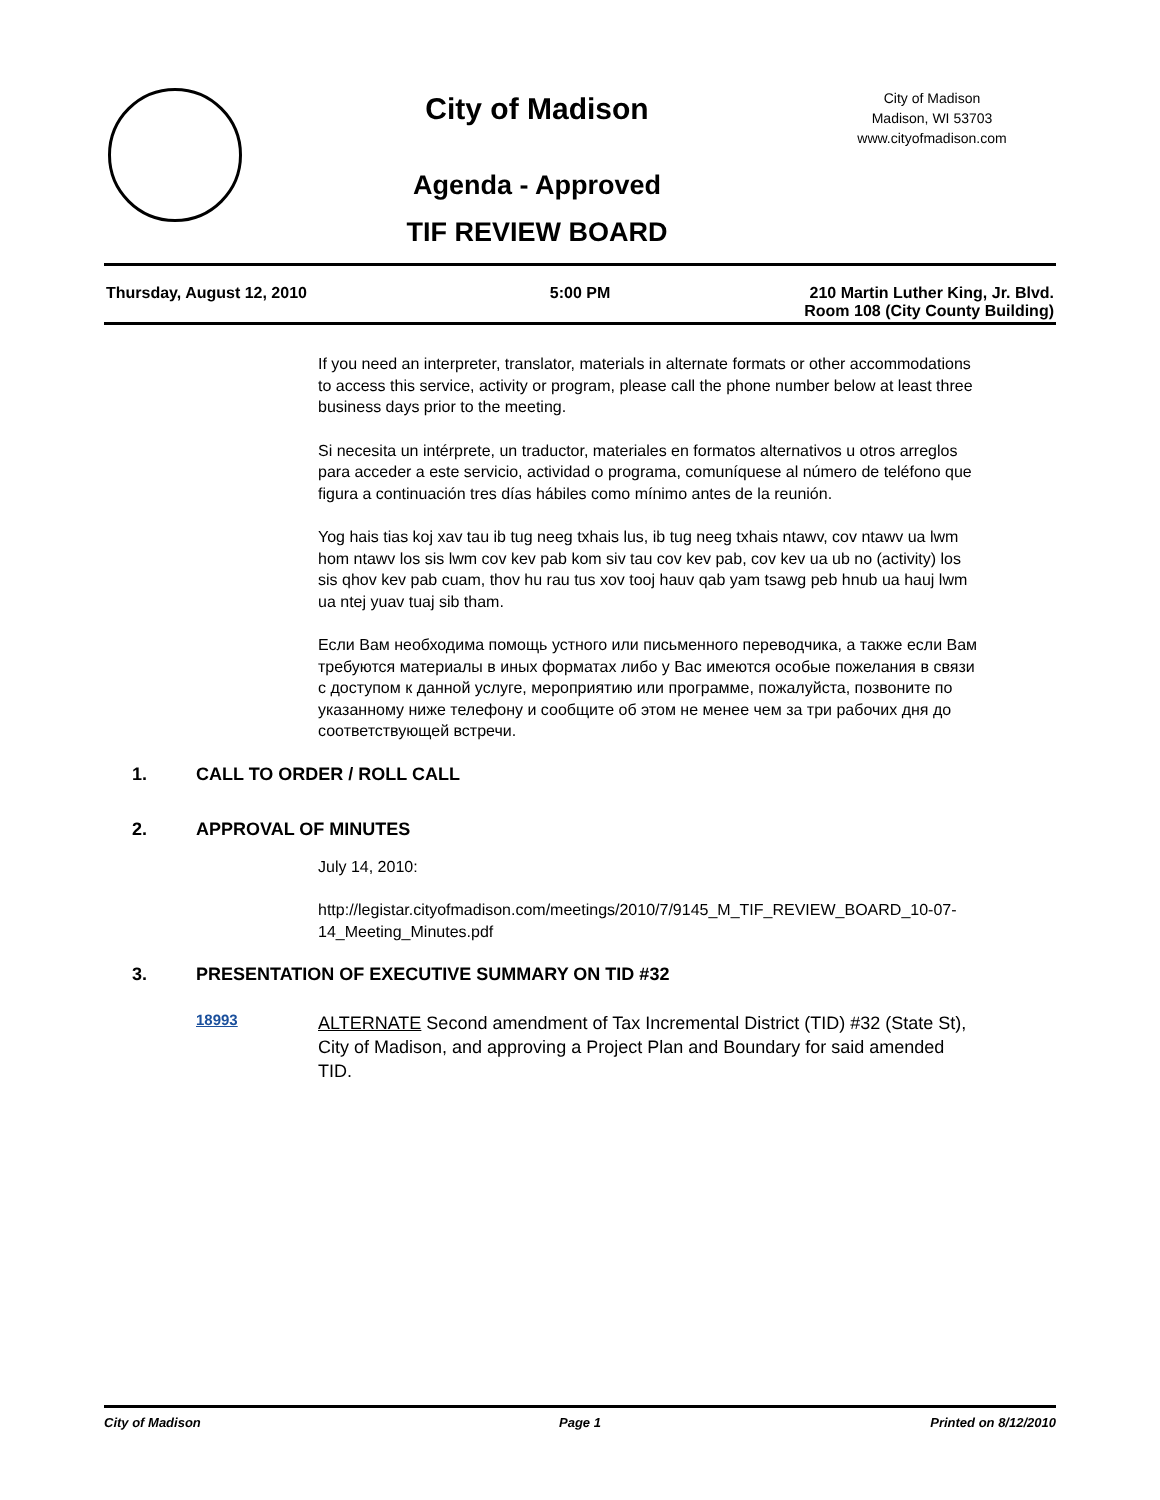City of Madison
Agenda - Approved
TIF REVIEW BOARD
City of Madison
Madison, WI 53703
www.cityofmadison.com
Thursday, August 12, 2010 5:00 PM 210 Martin Luther King, Jr. Blvd.
Room 108 (City County Building)
If you need an interpreter, translator, materials in alternate formats or other accommodations to access this service, activity or program, please call the phone number below at least three business days prior to the meeting.
Si necesita un intérprete, un traductor, materiales en formatos alternativos u otros arreglos para acceder a este servicio, actividad o programa, comuníquese al número de teléfono que figura a continuación tres días hábiles como mínimo antes de la reunión.
Yog hais tias koj xav tau ib tug neeg txhais lus, ib tug neeg txhais ntawv, cov ntawv ua lwm hom ntawv los sis lwm cov kev pab kom siv tau cov kev pab, cov kev ua ub no (activity) los sis qhov kev pab cuam, thov hu rau tus xov tooj hauv qab yam tsawg peb hnub ua hauj lwm ua ntej yuav tuaj sib tham.
Если Вам необходима помощь устного или письменного переводчика, а также если Вам требуются материалы в иных форматах либо у Вас имеются особые пожелания в связи с доступом к данной услуге, мероприятию или программе, пожалуйста, позвоните по указанному ниже телефону и сообщите об этом не менее чем за три рабочих дня до соответствующей встречи.
1. CALL TO ORDER / ROLL CALL
2. APPROVAL OF MINUTES
July 14, 2010:
http://legistar.cityofmadison.com/meetings/2010/7/9145_M_TIF_REVIEW_BOARD_10-07-14_Meeting_Minutes.pdf
3. PRESENTATION OF EXECUTIVE SUMMARY ON TID #32
18993
ALTERNATE Second amendment of Tax Incremental District (TID) #32 (State St), City of Madison, and approving a Project Plan and Boundary for said amended TID.
City of Madison Page 1 Printed on 8/12/2010